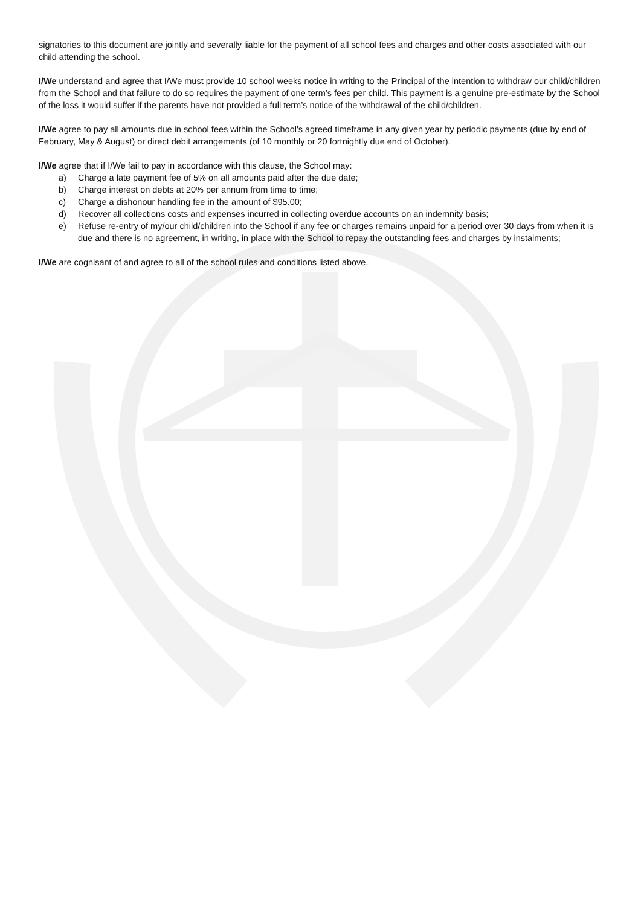signatories to this document are jointly and severally liable for the payment of all school fees and charges and other costs associated with our child attending the school.
I/We understand and agree that I/We must provide 10 school weeks notice in writing to the Principal of the intention to withdraw our child/children from the School and that failure to do so requires the payment of one term’s fees per child. This payment is a genuine pre-estimate by the School of the loss it would suffer if the parents have not provided a full term’s notice of the withdrawal of the child/children.
I/We agree to pay all amounts due in school fees within the School's agreed timeframe in any given year by periodic payments (due by end of February, May & August) or direct debit arrangements (of 10 monthly or 20 fortnightly due end of October).
I/We agree that if I/We fail to pay in accordance with this clause, the School may:
a) Charge a late payment fee of 5% on all amounts paid after the due date;
b) Charge interest on debts at 20% per annum from time to time;
c) Charge a dishonour handling fee in the amount of $95.00;
d) Recover all collections costs and expenses incurred in collecting overdue accounts on an indemnity basis;
e) Refuse re-entry of my/our child/children into the School if any fee or charges remains unpaid for a period over 30 days from when it is due and there is no agreement, in writing, in place with the School to repay the outstanding fees and charges by instalments;
I/We are cognisant of and agree to all of the school rules and conditions listed above.